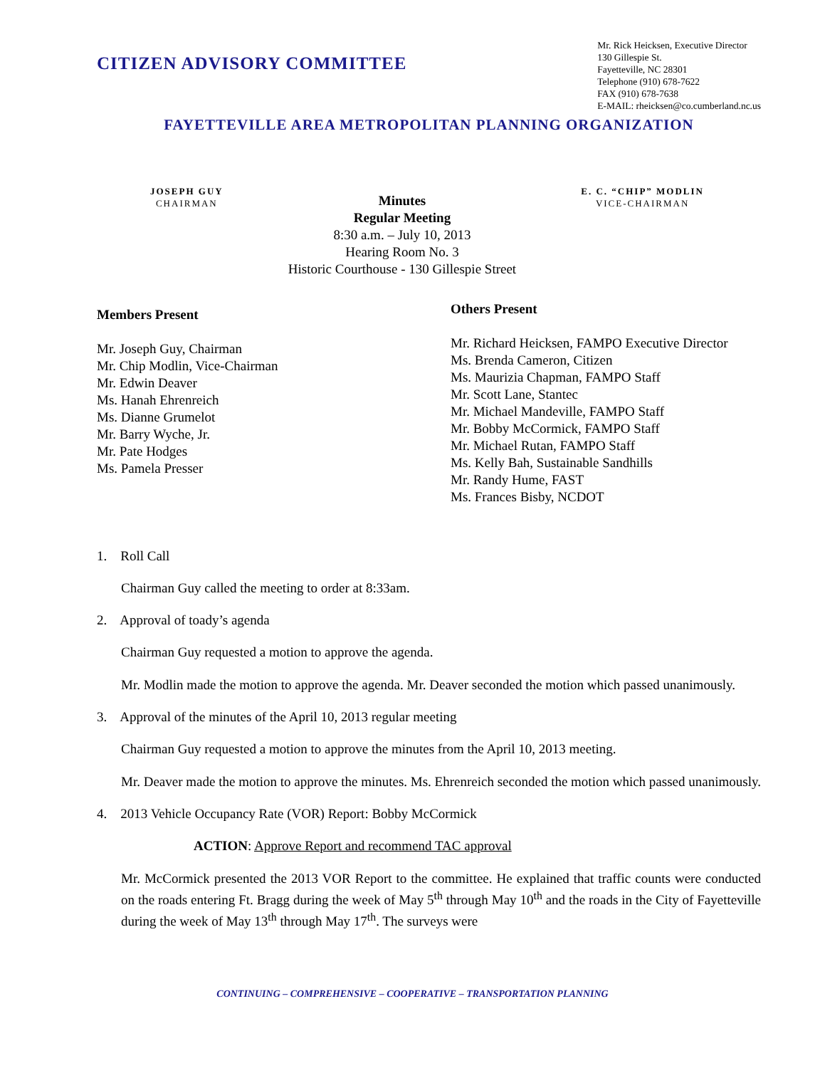CITIZEN ADVISORY COMMITTEE
Mr. Rick Heicksen, Executive Director
130 Gillespie St.
Fayetteville, NC 28301
Telephone (910) 678-7622
FAX (910) 678-7638
E-MAIL: rheicksen@co.cumberland.nc.us
FAYETTEVILLE AREA METROPOLITAN PLANNING ORGANIZATION
JOSEPH GUY
CHAIRMAN
Minutes
Regular Meeting
8:30 a.m. – July 10, 2013
Hearing Room No. 3
Historic Courthouse - 130 Gillespie Street
E. C. “CHIP” MODLIN
VICE-CHAIRMAN
Members Present
Mr. Joseph Guy, Chairman
Mr. Chip Modlin, Vice-Chairman
Mr. Edwin Deaver
Ms. Hanah Ehrenreich
Ms. Dianne Grumelot
Mr. Barry Wyche, Jr.
Mr. Pate Hodges
Ms. Pamela Presser
Others Present
Mr. Richard Heicksen, FAMPO Executive Director
Ms. Brenda Cameron, Citizen
Ms. Maurizia Chapman, FAMPO Staff
Mr. Scott Lane, Stantec
Mr. Michael Mandeville, FAMPO Staff
Mr. Bobby McCormick, FAMPO Staff
Mr. Michael Rutan, FAMPO Staff
Ms. Kelly Bah, Sustainable Sandhills
Mr. Randy Hume, FAST
Ms. Frances Bisby, NCDOT
1. Roll Call
Chairman Guy called the meeting to order at 8:33am.
2. Approval of toady’s agenda
Chairman Guy requested a motion to approve the agenda.
Mr. Modlin made the motion to approve the agenda. Mr. Deaver seconded the motion which passed unanimously.
3. Approval of the minutes of the April 10, 2013 regular meeting
Chairman Guy requested a motion to approve the minutes from the April 10, 2013 meeting.
Mr. Deaver made the motion to approve the minutes. Ms. Ehrenreich seconded the motion which passed unanimously.
4. 2013 Vehicle Occupancy Rate (VOR) Report: Bobby McCormick
ACTION: Approve Report and recommend TAC approval
Mr. McCormick presented the 2013 VOR Report to the committee. He explained that traffic counts were conducted on the roads entering Ft. Bragg during the week of May 5<sup>th</sup> through May 10<sup>th</sup> and the roads in the City of Fayetteville during the week of May 13<sup>th</sup> through May 17<sup>th</sup>. The surveys were
CONTINUING – COMPREHENSIVE – COOPERATIVE – TRANSPORTATION PLANNING